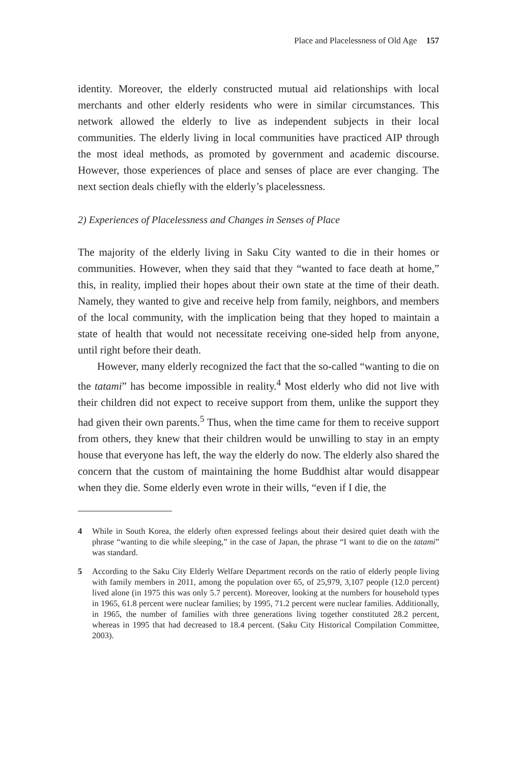Place and Placelessness of Old Age 157
identity. Moreover, the elderly constructed mutual aid relationships with local merchants and other elderly residents who were in similar circumstances. This network allowed the elderly to live as independent subjects in their local communities. The elderly living in local communities have practiced AIP through the most ideal methods, as promoted by government and academic discourse. However, those experiences of place and senses of place are ever changing. The next section deals chiefly with the elderly’s placelessness.
2) Experiences of Placelessness and Changes in Senses of Place
The majority of the elderly living in Saku City wanted to die in their homes or communities. However, when they said that they “wanted to face death at home,” this, in reality, implied their hopes about their own state at the time of their death. Namely, they wanted to give and receive help from family, neighbors, and members of the local community, with the implication being that they hoped to maintain a state of health that would not necessitate receiving one-sided help from anyone, until right before their death.
However, many elderly recognized the fact that the so-called “wanting to die on the tatami” has become impossible in reality.<sup>4</sup> Most elderly who did not live with their children did not expect to receive support from them, unlike the support they had given their own parents.<sup>5</sup> Thus, when the time came for them to receive support from others, they knew that their children would be unwilling to stay in an empty house that everyone has left, the way the elderly do now. The elderly also shared the concern that the custom of maintaining the home Buddhist altar would disappear when they die. Some elderly even wrote in their wills, “even if I die, the
4 While in South Korea, the elderly often expressed feelings about their desired quiet death with the phrase “wanting to die while sleeping,” in the case of Japan, the phrase “I want to die on the tatami” was standard.
5 According to the Saku City Elderly Welfare Department records on the ratio of elderly people living with family members in 2011, among the population over 65, of 25,979, 3,107 people (12.0 percent) lived alone (in 1975 this was only 5.7 percent). Moreover, looking at the numbers for household types in 1965, 61.8 percent were nuclear families; by 1995, 71.2 percent were nuclear families. Additionally, in 1965, the number of families with three generations living together constituted 28.2 percent, whereas in 1995 that had decreased to 18.4 percent. (Saku City Historical Compilation Committee, 2003).